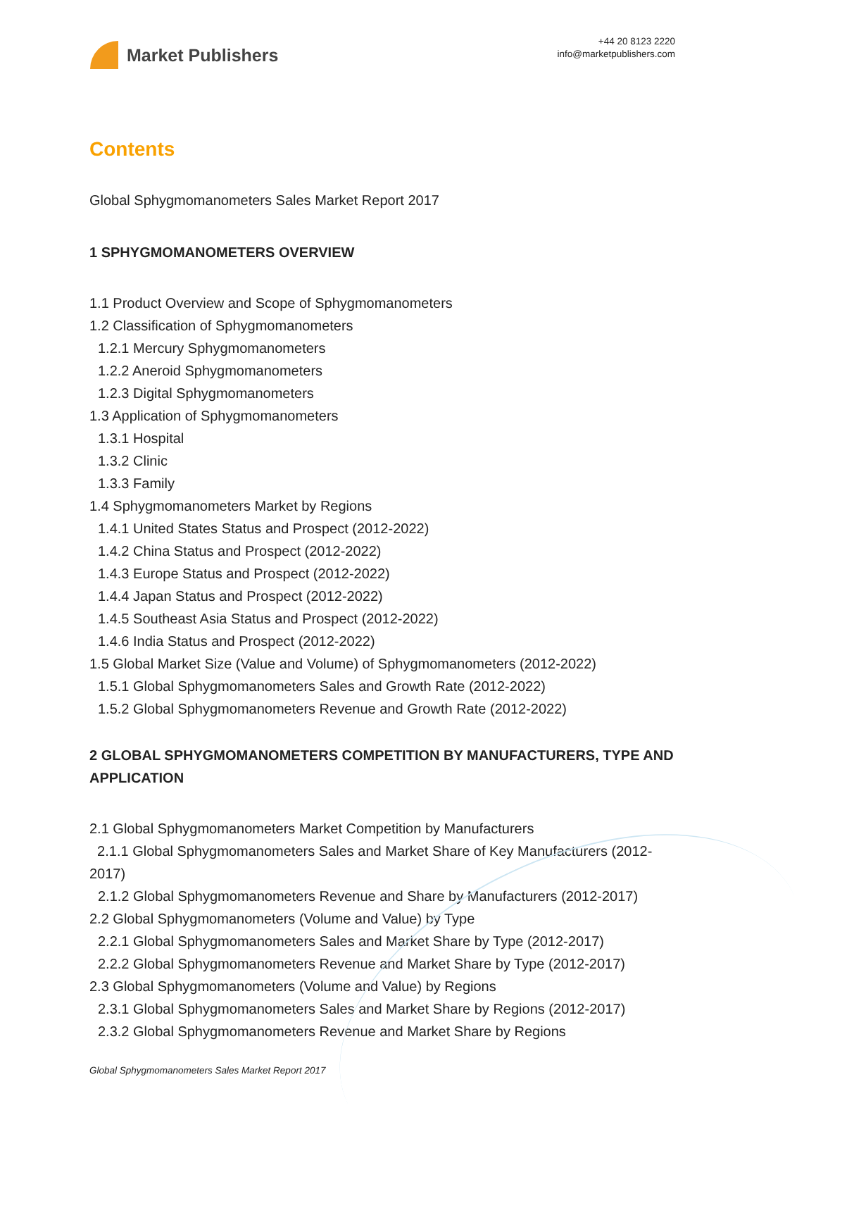Market Publishers
+44 20 8123 2220
info@marketpublishers.com
Contents
Global Sphygmomanometers Sales Market Report 2017
1 SPHYGMOMANOMETERS OVERVIEW
1.1 Product Overview and Scope of Sphygmomanometers
1.2 Classification of Sphygmomanometers
1.2.1 Mercury Sphygmomanometers
1.2.2 Aneroid Sphygmomanometers
1.2.3 Digital Sphygmomanometers
1.3 Application of Sphygmomanometers
1.3.1 Hospital
1.3.2 Clinic
1.3.3 Family
1.4 Sphygmomanometers Market by Regions
1.4.1 United States Status and Prospect (2012-2022)
1.4.2 China Status and Prospect (2012-2022)
1.4.3 Europe Status and Prospect (2012-2022)
1.4.4 Japan Status and Prospect (2012-2022)
1.4.5 Southeast Asia Status and Prospect (2012-2022)
1.4.6 India Status and Prospect (2012-2022)
1.5 Global Market Size (Value and Volume) of Sphygmomanometers (2012-2022)
1.5.1 Global Sphygmomanometers Sales and Growth Rate (2012-2022)
1.5.2 Global Sphygmomanometers Revenue and Growth Rate (2012-2022)
2 GLOBAL SPHYGMOMANOMETERS COMPETITION BY MANUFACTURERS, TYPE AND APPLICATION
2.1 Global Sphygmomanometers Market Competition by Manufacturers
2.1.1 Global Sphygmomanometers Sales and Market Share of Key Manufacturers (2012-2017)
2.1.2 Global Sphygmomanometers Revenue and Share by Manufacturers (2012-2017)
2.2 Global Sphygmomanometers (Volume and Value) by Type
2.2.1 Global Sphygmomanometers Sales and Market Share by Type (2012-2017)
2.2.2 Global Sphygmomanometers Revenue and Market Share by Type (2012-2017)
2.3 Global Sphygmomanometers (Volume and Value) by Regions
2.3.1 Global Sphygmomanometers Sales and Market Share by Regions (2012-2017)
2.3.2 Global Sphygmomanometers Revenue and Market Share by Regions
Global Sphygmomanometers Sales Market Report 2017